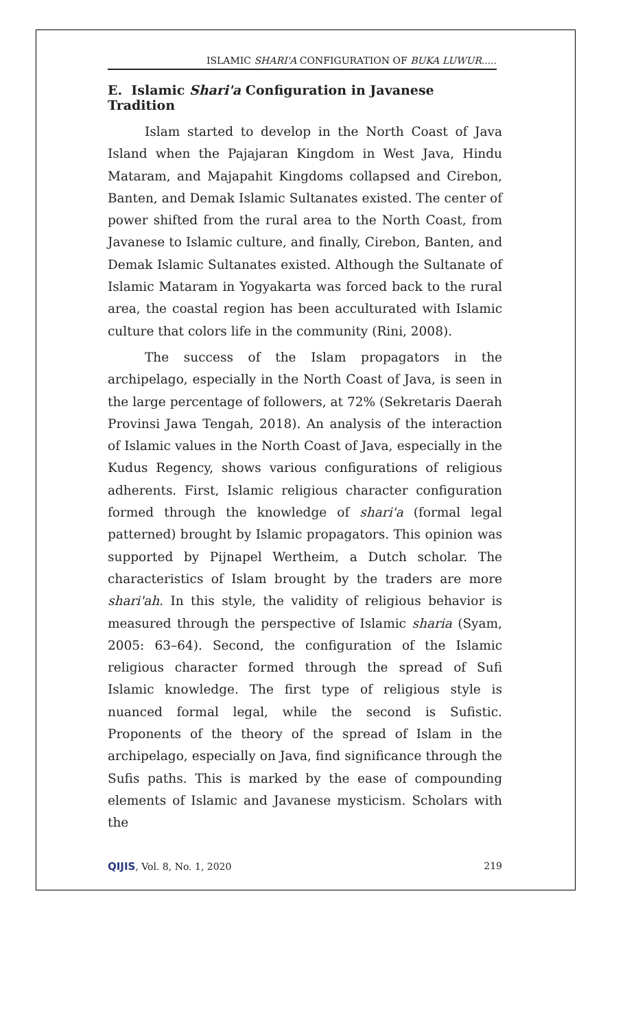ISLAMIC SHARI'A CONFIGURATION OF BUKA LUWUR.....
E. Islamic Shari'a Configuration in Javanese Tradition
Islam started to develop in the North Coast of Java Island when the Pajajaran Kingdom in West Java, Hindu Mataram, and Majapahit Kingdoms collapsed and Cirebon, Banten, and Demak Islamic Sultanates existed. The center of power shifted from the rural area to the North Coast, from Javanese to Islamic culture, and finally, Cirebon, Banten, and Demak Islamic Sultanates existed. Although the Sultanate of Islamic Mataram in Yogyakarta was forced back to the rural area, the coastal region has been acculturated with Islamic culture that colors life in the community (Rini, 2008).
The success of the Islam propagators in the archipelago, especially in the North Coast of Java, is seen in the large percentage of followers, at 72% (Sekretaris Daerah Provinsi Jawa Tengah, 2018). An analysis of the interaction of Islamic values in the North Coast of Java, especially in the Kudus Regency, shows various configurations of religious adherents. First, Islamic religious character configuration formed through the knowledge of shari'a (formal legal patterned) brought by Islamic propagators. This opinion was supported by Pijnapel Wertheim, a Dutch scholar. The characteristics of Islam brought by the traders are more shari'ah. In this style, the validity of religious behavior is measured through the perspective of Islamic sharia (Syam, 2005: 63–64). Second, the configuration of the Islamic religious character formed through the spread of Sufi Islamic knowledge. The first type of religious style is nuanced formal legal, while the second is Sufistic. Proponents of the theory of the spread of Islam in the archipelago, especially on Java, find significance through the Sufis paths. This is marked by the ease of compounding elements of Islamic and Javanese mysticism. Scholars with the
QIJIS, Vol. 8, No. 1, 2020 219